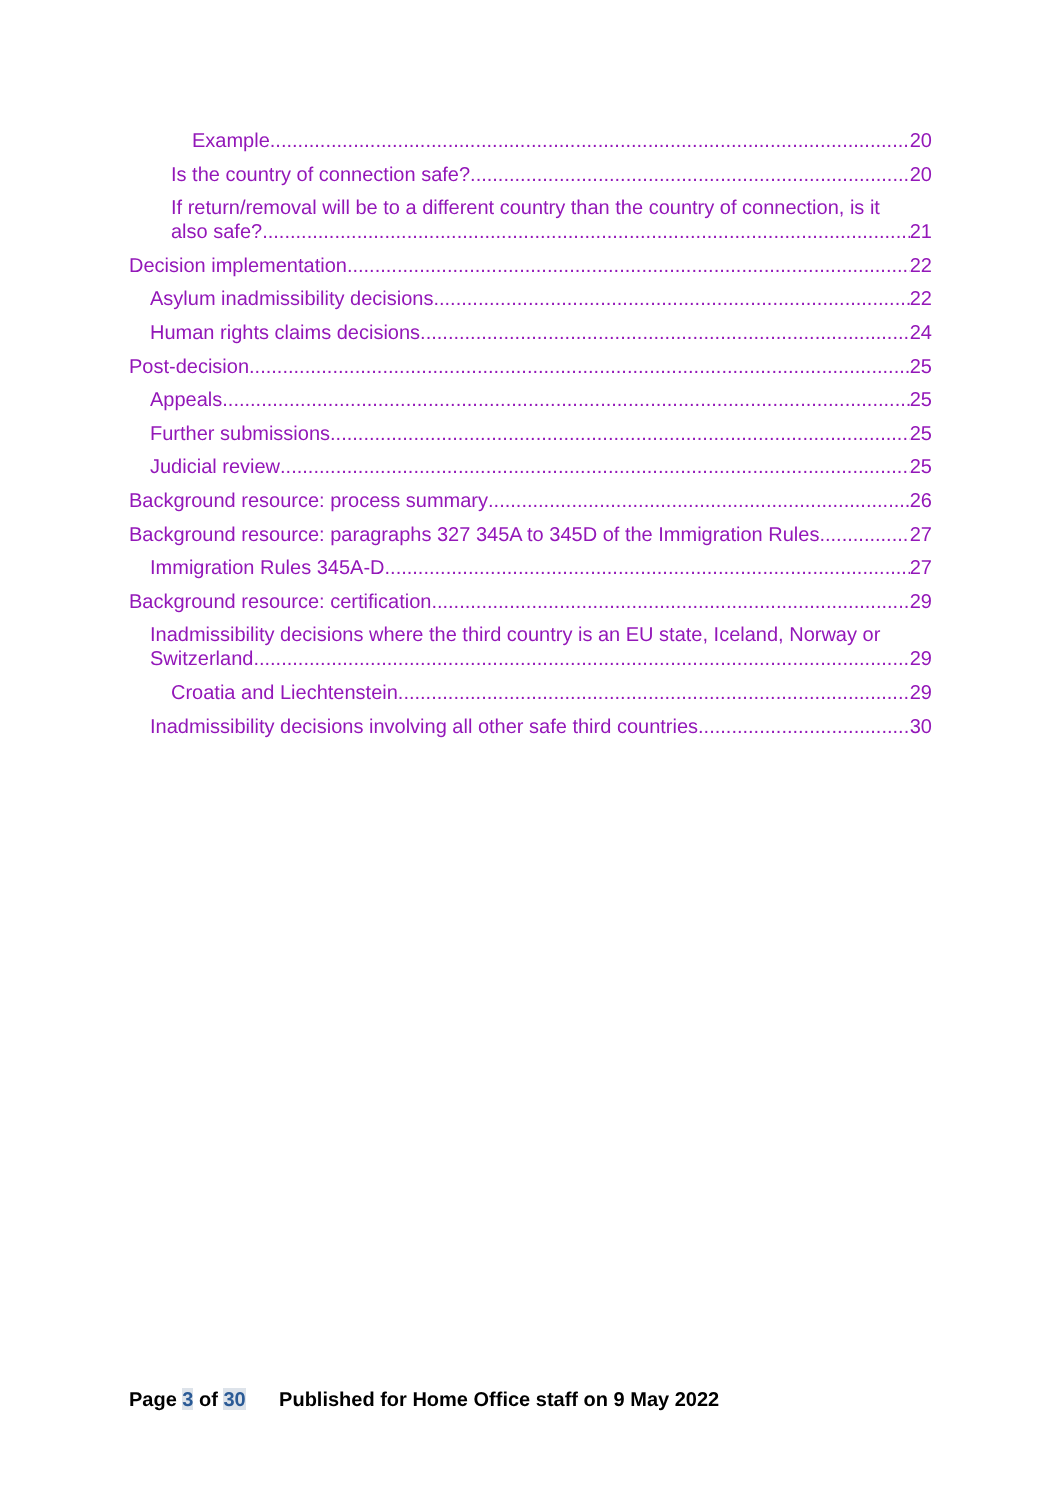Example 20
Is the country of connection safe? 20
If return/removal will be to a different country than the country of connection, is it
also safe? 21
Decision implementation 22
Asylum inadmissibility decisions 22
Human rights claims decisions 24
Post-decision 25
Appeals 25
Further submissions 25
Judicial review 25
Background resource: process summary 26
Background resource: paragraphs 327 345A to 345D of the Immigration Rules 27
Immigration Rules 345A-D 27
Background resource: certification 29
Inadmissibility decisions where the third country is an EU state, Iceland, Norway or
Switzerland 29
Croatia and Liechtenstein 29
Inadmissibility decisions involving all other safe third countries 30
Page 3 of 30 Published for Home Office staff on 9 May 2022